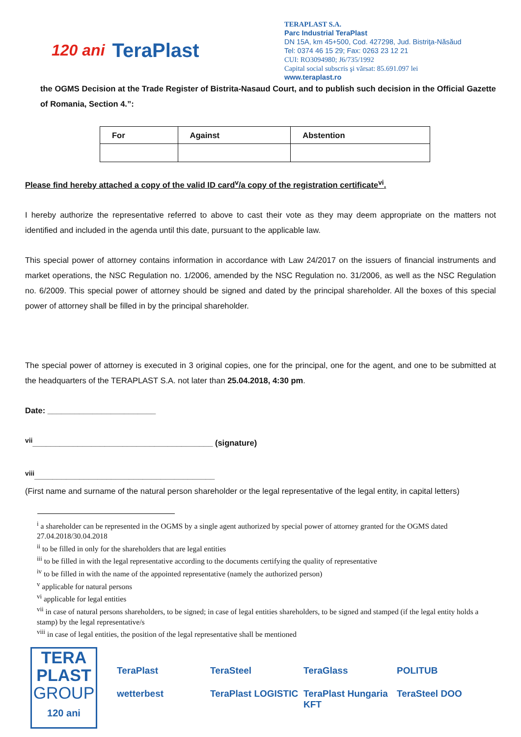120 ani TeraPlast
TERAPLAST S.A.
Parc Industrial TeraPlast
DN 15A, km 45+500, Cod. 427298, Jud. Bistriţa-Năsăud
Tel: 0374 46 15 29; Fax: 0263 23 12 21
CUI: RO3094980; J6/735/1992
Capital social subscris şi vărsat: 85.691.097 lei
www.teraplast.ro
the OGMS Decision at the Trade Register of Bistrita-Nasaud Court, and to publish such decision in the Official Gazette of Romania, Section 4.”:
| For | Against | Abstention |
| --- | --- | --- |
Please find hereby attached a copy of the valid ID card<sup>v</sup>/a copy of the registration certificate<sup>vi</sup>.
I hereby authorize the representative referred to above to cast their vote as they may deem appropriate on the matters not identified and included in the agenda until this date, pursuant to the applicable law.
This special power of attorney contains information in accordance with Law 24/2017 on the issuers of financial instruments and market operations, the NSC Regulation no. 1/2006, amended by the NSC Regulation no. 31/2006, as well as the NSC Regulation no. 6/2009. This special power of attorney should be signed and dated by the principal shareholder. All the boxes of this special power of attorney shall be filled in by the principal shareholder.
The special power of attorney is executed in 3 original copies, one for the principal, one for the agent, and one to be submitted at the headquarters of the TERAPLAST S.A. not later than 25.04.2018, 4:30 pm.
Date: ________________________
<sup>vii</sup>________________________________________ (signature)
<sup>viii</sup>________________________________________
(First name and surname of the natural person shareholder or the legal representative of the legal entity, in capital letters)
<sup>i</sup> a shareholder can be represented in the OGMS by a single agent authorized by special power of attorney granted for the OGMS dated 27.04.2018/30.04.2018
<sup>ii</sup> to be filled in only for the shareholders that are legal entities
<sup>iii</sup> to be filled in with the legal representative according to the documents certifying the quality of representative
<sup>iv</sup> to be filled in with the name of the appointed representative (namely the authorized person)
<sup>v</sup> applicable for natural persons
<sup>vi</sup> applicable for legal entities
<sup>vii</sup> in case of natural persons shareholders, to be signed; in case of legal entities shareholders, to be signed and stamped (if the legal entity holds a stamp) by the legal representative/s
<sup>viii</sup> in case of legal entities, the position of the legal representative shall be mentioned
TERA
PLAST
GROUP
120 ani
TeraPlast TeraSteel TeraGlass POLITUB wetterbest TeraPlast LOGISTIC TeraPlast Hungaria KFT TeraSteel DOO